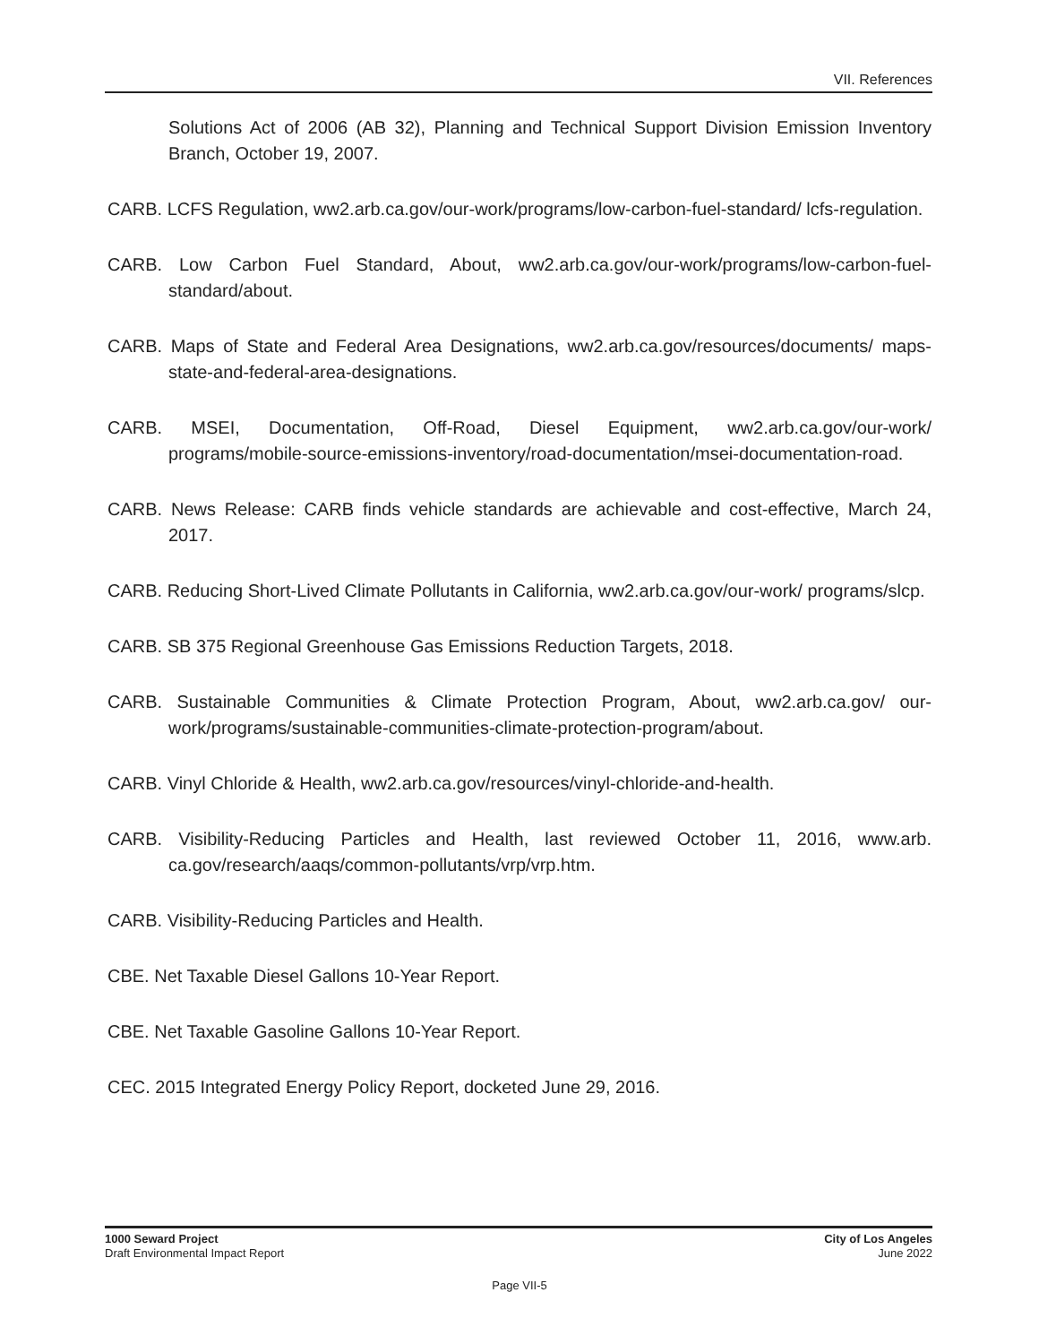VII. References
Solutions Act of 2006 (AB 32), Planning and Technical Support Division Emission Inventory Branch, October 19, 2007.
CARB. LCFS Regulation, ww2.arb.ca.gov/our-work/programs/low-carbon-fuel-standard/ lcfs-regulation.
CARB. Low Carbon Fuel Standard, About, ww2.arb.ca.gov/our-work/programs/low-carbon-fuel-standard/about.
CARB. Maps of State and Federal Area Designations, ww2.arb.ca.gov/resources/documents/ maps-state-and-federal-area-designations.
CARB. MSEI, Documentation, Off-Road, Diesel Equipment, ww2.arb.ca.gov/our-work/ programs/mobile-source-emissions-inventory/road-documentation/msei-documentation-road.
CARB. News Release: CARB finds vehicle standards are achievable and cost-effective, March 24, 2017.
CARB. Reducing Short-Lived Climate Pollutants in California, ww2.arb.ca.gov/our-work/ programs/slcp.
CARB. SB 375 Regional Greenhouse Gas Emissions Reduction Targets, 2018.
CARB. Sustainable Communities & Climate Protection Program, About, ww2.arb.ca.gov/ our-work/programs/sustainable-communities-climate-protection-program/about.
CARB. Vinyl Chloride & Health, ww2.arb.ca.gov/resources/vinyl-chloride-and-health.
CARB. Visibility-Reducing Particles and Health, last reviewed October 11, 2016, www.arb. ca.gov/research/aaqs/common-pollutants/vrp/vrp.htm.
CARB. Visibility-Reducing Particles and Health.
CBE. Net Taxable Diesel Gallons 10-Year Report.
CBE. Net Taxable Gasoline Gallons 10-Year Report.
CEC. 2015 Integrated Energy Policy Report, docketed June 29, 2016.
1000 Seward Project
Draft Environmental Impact Report
City of Los Angeles
June 2022
Page VII-5